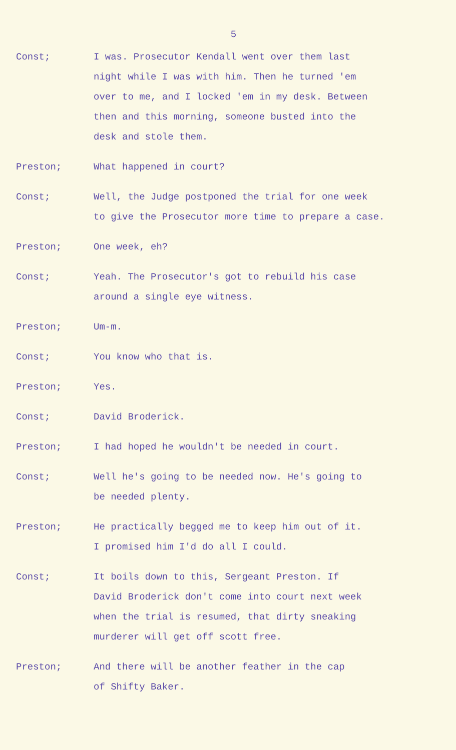5
Const; I was. Prosecutor Kendall went over them last
night while I was with him. Then he turned 'em
over to me, and I locked 'em in my desk. Between
then and this morning, someone busted into the
desk and stole them.
Preston; What happened in court?
Const; Well, the Judge postponed the trial for one week
to give the Prosecutor more time to prepare a case.
Preston; One week, eh?
Const; Yeah. The Prosecutor's got to rebuild his case
around a single eye witness.
Preston; Um-m.
Const; You know who that is.
Preston; Yes.
Const; David Broderick.
Preston; I had hoped he wouldn't be needed in court.
Const; Well he's going to be needed now. He's going to
be needed plenty.
Preston; He practically begged me to keep him out of it.
I promised him I'd do all I could.
Const; It boils down to this, Sergeant Preston. If
David Broderick don't come into court next week
when the trial is resumed, that dirty sneaking
murderer will get off scott free.
Preston; And there will be another feather in the cap
of Shifty Baker.